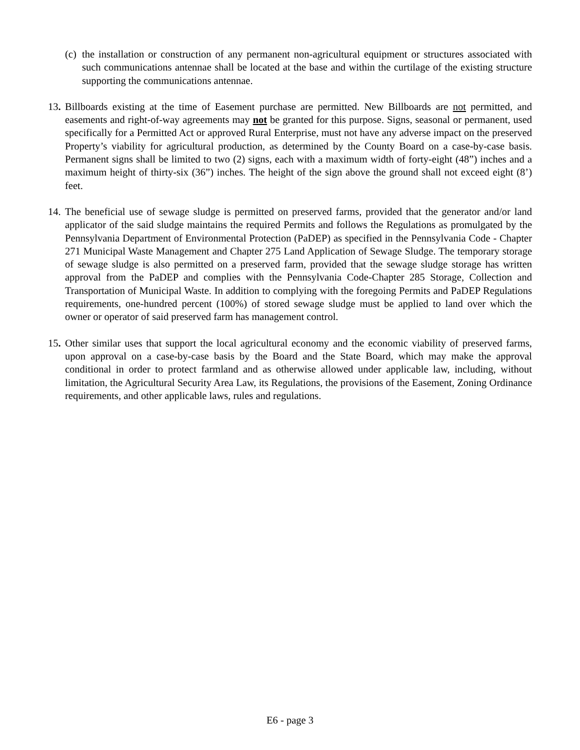(c) the installation or construction of any permanent non-agricultural equipment or structures associated with such communications antennae shall be located at the base and within the curtilage of the existing structure supporting the communications antennae.
13. Billboards existing at the time of Easement purchase are permitted. New Billboards are not permitted, and easements and right-of-way agreements may not be granted for this purpose. Signs, seasonal or permanent, used specifically for a Permitted Act or approved Rural Enterprise, must not have any adverse impact on the preserved Property’s viability for agricultural production, as determined by the County Board on a case-by-case basis. Permanent signs shall be limited to two (2) signs, each with a maximum width of forty-eight (48”) inches and a maximum height of thirty-six (36”) inches. The height of the sign above the ground shall not exceed eight (8’) feet.
14. The beneficial use of sewage sludge is permitted on preserved farms, provided that the generator and/or land applicator of the said sludge maintains the required Permits and follows the Regulations as promulgated by the Pennsylvania Department of Environmental Protection (PaDEP) as specified in the Pennsylvania Code - Chapter 271 Municipal Waste Management and Chapter 275 Land Application of Sewage Sludge. The temporary storage of sewage sludge is also permitted on a preserved farm, provided that the sewage sludge storage has written approval from the PaDEP and complies with the Pennsylvania Code-Chapter 285 Storage, Collection and Transportation of Municipal Waste. In addition to complying with the foregoing Permits and PaDEP Regulations requirements, one-hundred percent (100%) of stored sewage sludge must be applied to land over which the owner or operator of said preserved farm has management control.
15. Other similar uses that support the local agricultural economy and the economic viability of preserved farms, upon approval on a case-by-case basis by the Board and the State Board, which may make the approval conditional in order to protect farmland and as otherwise allowed under applicable law, including, without limitation, the Agricultural Security Area Law, its Regulations, the provisions of the Easement, Zoning Ordinance requirements, and other applicable laws, rules and regulations.
E6 - page 3